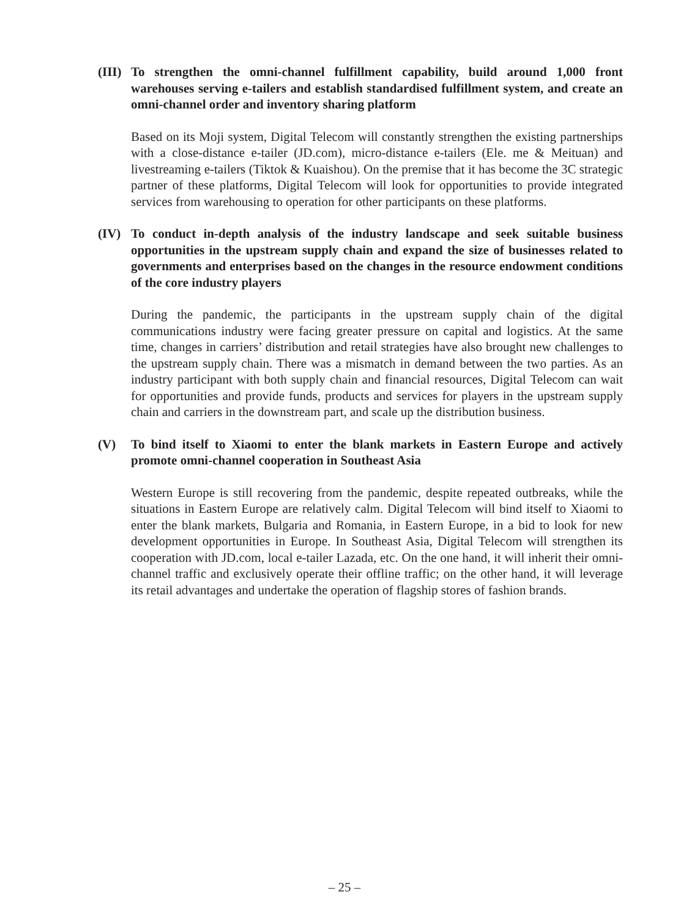(III) To strengthen the omni-channel fulfillment capability, build around 1,000 front warehouses serving e-tailers and establish standardised fulfillment system, and create an omni-channel order and inventory sharing platform
Based on its Moji system, Digital Telecom will constantly strengthen the existing partnerships with a close-distance e-tailer (JD.com), micro-distance e-tailers (Ele. me & Meituan) and livestreaming e-tailers (Tiktok & Kuaishou). On the premise that it has become the 3C strategic partner of these platforms, Digital Telecom will look for opportunities to provide integrated services from warehousing to operation for other participants on these platforms.
(IV) To conduct in-depth analysis of the industry landscape and seek suitable business opportunities in the upstream supply chain and expand the size of businesses related to governments and enterprises based on the changes in the resource endowment conditions of the core industry players
During the pandemic, the participants in the upstream supply chain of the digital communications industry were facing greater pressure on capital and logistics. At the same time, changes in carriers’ distribution and retail strategies have also brought new challenges to the upstream supply chain. There was a mismatch in demand between the two parties. As an industry participant with both supply chain and financial resources, Digital Telecom can wait for opportunities and provide funds, products and services for players in the upstream supply chain and carriers in the downstream part, and scale up the distribution business.
(V) To bind itself to Xiaomi to enter the blank markets in Eastern Europe and actively promote omni-channel cooperation in Southeast Asia
Western Europe is still recovering from the pandemic, despite repeated outbreaks, while the situations in Eastern Europe are relatively calm. Digital Telecom will bind itself to Xiaomi to enter the blank markets, Bulgaria and Romania, in Eastern Europe, in a bid to look for new development opportunities in Europe. In Southeast Asia, Digital Telecom will strengthen its cooperation with JD.com, local e-tailer Lazada, etc. On the one hand, it will inherit their omni-channel traffic and exclusively operate their offline traffic; on the other hand, it will leverage its retail advantages and undertake the operation of flagship stores of fashion brands.
– 25 –